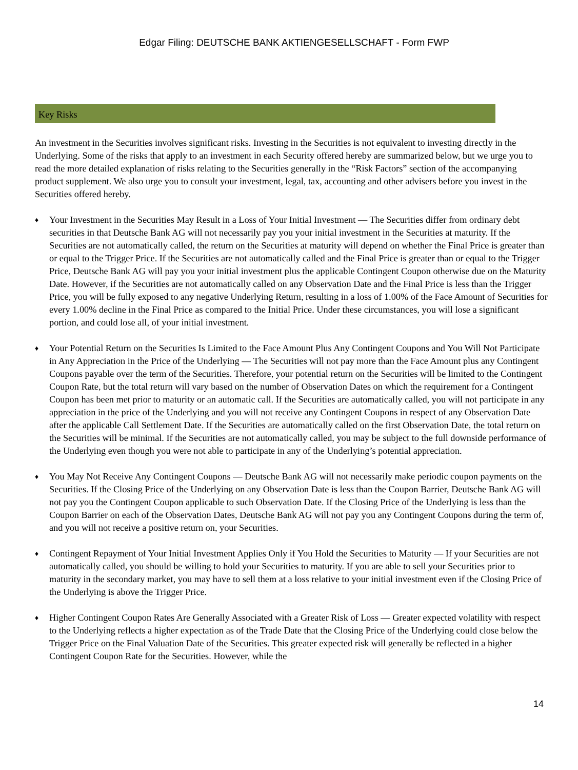Edgar Filing: DEUTSCHE BANK AKTIENGESELLSCHAFT - Form FWP
Key Risks
An investment in the Securities involves significant risks. Investing in the Securities is not equivalent to investing directly in the Underlying. Some of the risks that apply to an investment in each Security offered hereby are summarized below, but we urge you to read the more detailed explanation of risks relating to the Securities generally in the “Risk Factors” section of the accompanying product supplement. We also urge you to consult your investment, legal, tax, accounting and other advisers before you invest in the Securities offered hereby.
♦ Your Investment in the Securities May Result in a Loss of Your Initial Investment — The Securities differ from ordinary debt securities in that Deutsche Bank AG will not necessarily pay you your initial investment in the Securities at maturity. If the Securities are not automatically called, the return on the Securities at maturity will depend on whether the Final Price is greater than or equal to the Trigger Price. If the Securities are not automatically called and the Final Price is greater than or equal to the Trigger Price, Deutsche Bank AG will pay you your initial investment plus the applicable Contingent Coupon otherwise due on the Maturity Date. However, if the Securities are not automatically called on any Observation Date and the Final Price is less than the Trigger Price, you will be fully exposed to any negative Underlying Return, resulting in a loss of 1.00% of the Face Amount of Securities for every 1.00% decline in the Final Price as compared to the Initial Price. Under these circumstances, you will lose a significant portion, and could lose all, of your initial investment.
♦ Your Potential Return on the Securities Is Limited to the Face Amount Plus Any Contingent Coupons and You Will Not Participate in Any Appreciation in the Price of the Underlying — The Securities will not pay more than the Face Amount plus any Contingent Coupons payable over the term of the Securities. Therefore, your potential return on the Securities will be limited to the Contingent Coupon Rate, but the total return will vary based on the number of Observation Dates on which the requirement for a Contingent Coupon has been met prior to maturity or an automatic call. If the Securities are automatically called, you will not participate in any appreciation in the price of the Underlying and you will not receive any Contingent Coupons in respect of any Observation Date after the applicable Call Settlement Date. If the Securities are automatically called on the first Observation Date, the total return on the Securities will be minimal. If the Securities are not automatically called, you may be subject to the full downside performance of the Underlying even though you were not able to participate in any of the Underlying’s potential appreciation.
♦ You May Not Receive Any Contingent Coupons — Deutsche Bank AG will not necessarily make periodic coupon payments on the Securities. If the Closing Price of the Underlying on any Observation Date is less than the Coupon Barrier, Deutsche Bank AG will not pay you the Contingent Coupon applicable to such Observation Date. If the Closing Price of the Underlying is less than the Coupon Barrier on each of the Observation Dates, Deutsche Bank AG will not pay you any Contingent Coupons during the term of, and you will not receive a positive return on, your Securities.
♦ Contingent Repayment of Your Initial Investment Applies Only if You Hold the Securities to Maturity — If your Securities are not automatically called, you should be willing to hold your Securities to maturity. If you are able to sell your Securities prior to maturity in the secondary market, you may have to sell them at a loss relative to your initial investment even if the Closing Price of the Underlying is above the Trigger Price.
♦ Higher Contingent Coupon Rates Are Generally Associated with a Greater Risk of Loss — Greater expected volatility with respect to the Underlying reflects a higher expectation as of the Trade Date that the Closing Price of the Underlying could close below the Trigger Price on the Final Valuation Date of the Securities. This greater expected risk will generally be reflected in a higher Contingent Coupon Rate for the Securities. However, while the
14